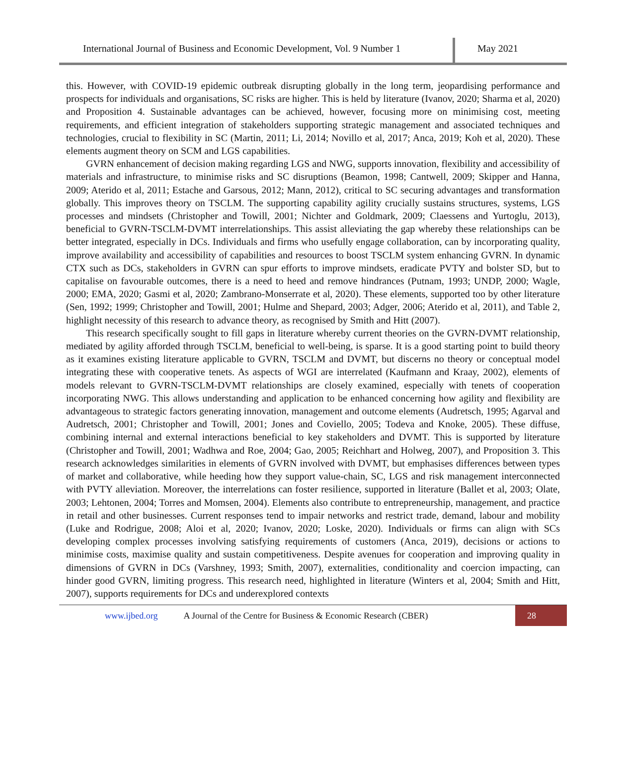International Journal of Business and Economic Development, Vol. 9 Number 1
May 2021
this. However, with COVID-19 epidemic outbreak disrupting globally in the long term, jeopardising performance and prospects for individuals and organisations, SC risks are higher. This is held by literature (Ivanov, 2020; Sharma et al, 2020) and Proposition 4. Sustainable advantages can be achieved, however, focusing more on minimising cost, meeting requirements, and efficient integration of stakeholders supporting strategic management and associated techniques and technologies, crucial to flexibility in SC (Martin, 2011; Li, 2014; Novillo et al, 2017; Anca, 2019; Koh et al, 2020). These elements augment theory on SCM and LGS capabilities.
GVRN enhancement of decision making regarding LGS and NWG, supports innovation, flexibility and accessibility of materials and infrastructure, to minimise risks and SC disruptions (Beamon, 1998; Cantwell, 2009; Skipper and Hanna, 2009; Aterido et al, 2011; Estache and Garsous, 2012; Mann, 2012), critical to SC securing advantages and transformation globally. This improves theory on TSCLM. The supporting capability agility crucially sustains structures, systems, LGS processes and mindsets (Christopher and Towill, 2001; Nichter and Goldmark, 2009; Claessens and Yurtoglu, 2013), beneficial to GVRN-TSCLM-DVMT interrelationships. This assist alleviating the gap whereby these relationships can be better integrated, especially in DCs. Individuals and firms who usefully engage collaboration, can by incorporating quality, improve availability and accessibility of capabilities and resources to boost TSCLM system enhancing GVRN. In dynamic CTX such as DCs, stakeholders in GVRN can spur efforts to improve mindsets, eradicate PVTY and bolster SD, but to capitalise on favourable outcomes, there is a need to heed and remove hindrances (Putnam, 1993; UNDP, 2000; Wagle, 2000; EMA, 2020; Gasmi et al, 2020; Zambrano-Monserrate et al, 2020). These elements, supported too by other literature (Sen, 1992; 1999; Christopher and Towill, 2001; Hulme and Shepard, 2003; Adger, 2006; Aterido et al, 2011), and Table 2, highlight necessity of this research to advance theory, as recognised by Smith and Hitt (2007).
This research specifically sought to fill gaps in literature whereby current theories on the GVRN-DVMT relationship, mediated by agility afforded through TSCLM, beneficial to well-being, is sparse. It is a good starting point to build theory as it examines existing literature applicable to GVRN, TSCLM and DVMT, but discerns no theory or conceptual model integrating these with cooperative tenets. As aspects of WGI are interrelated (Kaufmann and Kraay, 2002), elements of models relevant to GVRN-TSCLM-DVMT relationships are closely examined, especially with tenets of cooperation incorporating NWG. This allows understanding and application to be enhanced concerning how agility and flexibility are advantageous to strategic factors generating innovation, management and outcome elements (Audretsch, 1995; Agarval and Audretsch, 2001; Christopher and Towill, 2001; Jones and Coviello, 2005; Todeva and Knoke, 2005). These diffuse, combining internal and external interactions beneficial to key stakeholders and DVMT. This is supported by literature (Christopher and Towill, 2001; Wadhwa and Roe, 2004; Gao, 2005; Reichhart and Holweg, 2007), and Proposition 3. This research acknowledges similarities in elements of GVRN involved with DVMT, but emphasises differences between types of market and collaborative, while heeding how they support value-chain, SC, LGS and risk management interconnected with PVTY alleviation. Moreover, the interrelations can foster resilience, supported in literature (Ballet et al, 2003; Olate, 2003; Lehtonen, 2004; Torres and Momsen, 2004). Elements also contribute to entrepreneurship, management, and practice in retail and other businesses. Current responses tend to impair networks and restrict trade, demand, labour and mobility (Luke and Rodrigue, 2008; Aloi et al, 2020; Ivanov, 2020; Loske, 2020). Individuals or firms can align with SCs developing complex processes involving satisfying requirements of customers (Anca, 2019), decisions or actions to minimise costs, maximise quality and sustain competitiveness. Despite avenues for cooperation and improving quality in dimensions of GVRN in DCs (Varshney, 1993; Smith, 2007), externalities, conditionality and coercion impacting, can hinder good GVRN, limiting progress. This research need, highlighted in literature (Winters et al, 2004; Smith and Hitt, 2007), supports requirements for DCs and underexplored contexts
www.ijbed.org A Journal of the Centre for Business & Economic Research (CBER) 28